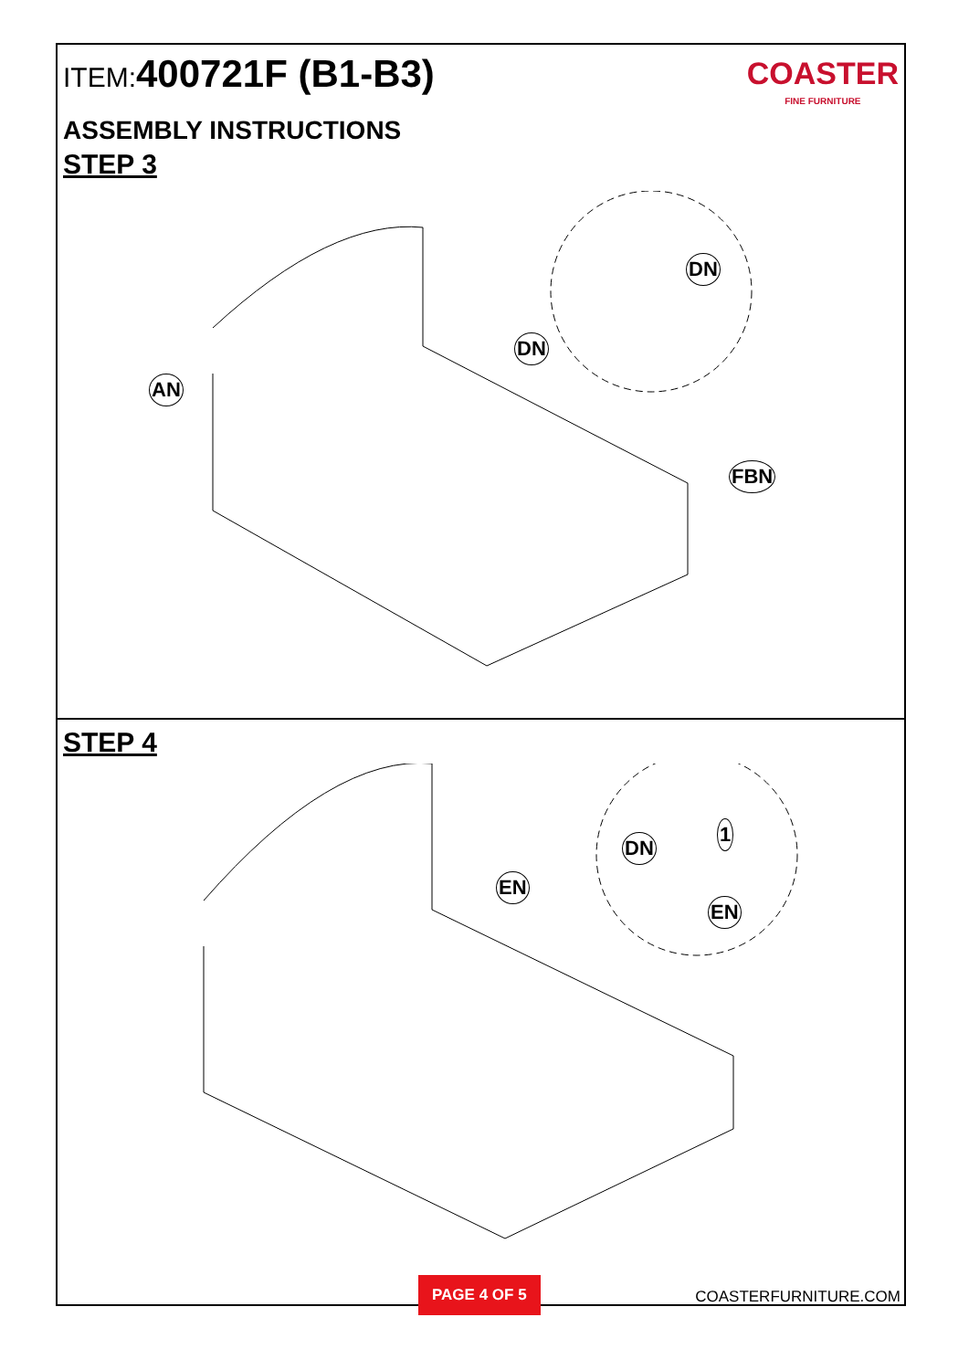ITEM: 400721F (B1-B3)
COASTER
FINE FURNITURE
ASSEMBLY INSTRUCTIONS
STEP 3
AN
DN
DN
FBN
STEP 4
EN
DN
1
EN
PAGE 4 OF 5 COASTERFURNITURE.COM